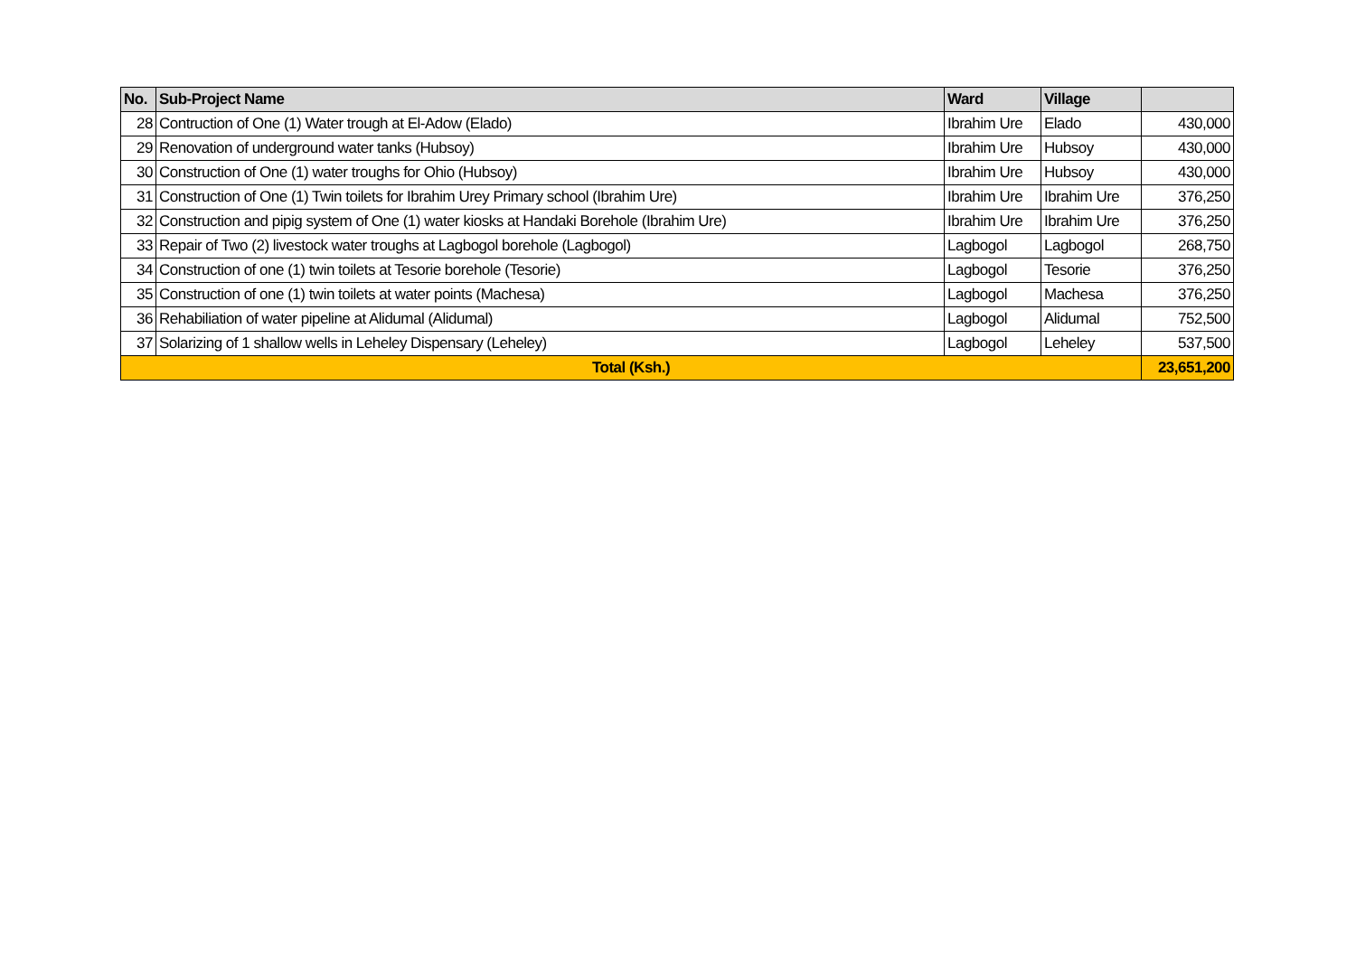| No. | Sub-Project Name | Ward | Village | |
| --- | --- | --- | --- | --- |
| 28 | Contruction of One (1) Water trough at El-Adow (Elado) | Ibrahim Ure | Elado | 430,000 |
| 29 | Renovation of underground water tanks (Hubsoy) | Ibrahim Ure | Hubsoy | 430,000 |
| 30 | Construction of One (1) water troughs for Ohio (Hubsoy) | Ibrahim Ure | Hubsoy | 430,000 |
| 31 | Construction of One (1) Twin toilets for Ibrahim Urey Primary school (Ibrahim Ure) | Ibrahim Ure | Ibrahim Ure | 376,250 |
| 32 | Construction and pipig system of One (1) water kiosks at Handaki Borehole (Ibrahim Ure) | Ibrahim Ure | Ibrahim Ure | 376,250 |
| 33 | Repair of Two (2) livestock water troughs at Lagbogol borehole (Lagbogol) | Lagbogol | Lagbogol | 268,750 |
| 34 | Construction of one (1) twin toilets at Tesorie borehole (Tesorie) | Lagbogol | Tesorie | 376,250 |
| 35 | Construction of one (1) twin toilets at water points (Machesa) | Lagbogol | Machesa | 376,250 |
| 36 | Rehabiliation of water pipeline at Alidumal (Alidumal) | Lagbogol | Alidumal | 752,500 |
| 37 | Solarizing of 1 shallow wells in Leheley Dispensary (Leheley) | Lagbogol | Leheley | 537,500 |
| Total (Ksh.) | | | | 23,651,200 |